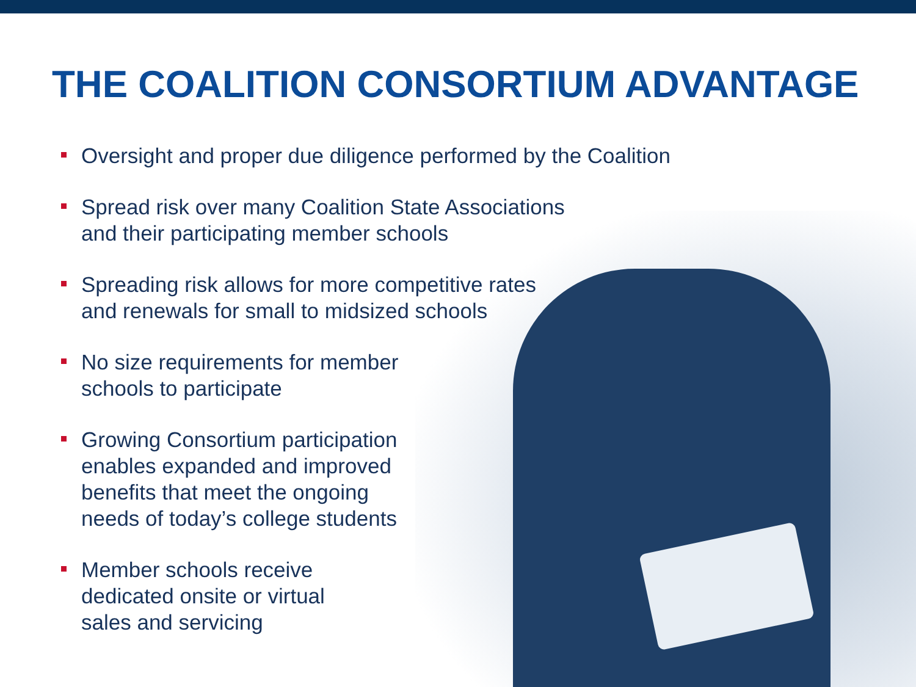THE COALITION CONSORTIUM ADVANTAGE
Oversight and proper due diligence performed by the Coalition
Spread risk over many Coalition State Associations
and their participating member schools
Spreading risk allows for more competitive rates
and renewals for small to midsized schools
No size requirements for member
schools to participate
Growing Consortium participation
enables expanded and improved
benefits that meet the ongoing
needs of today’s college students
Member schools receive
dedicated onsite or virtual
sales and servicing